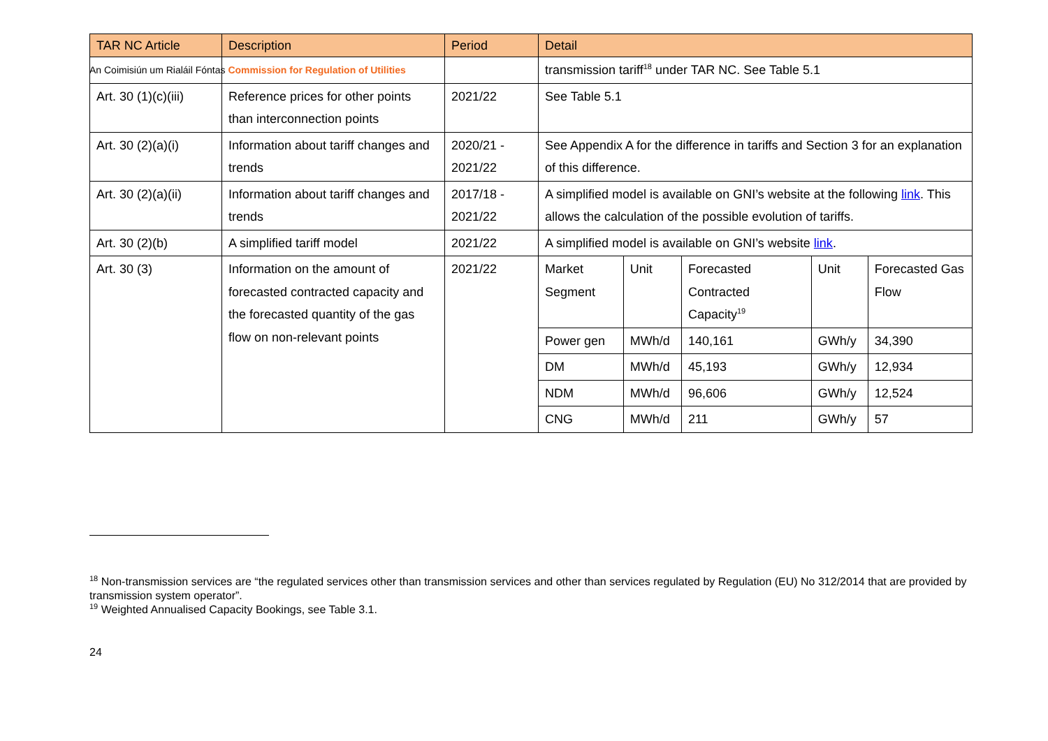An Coimisiún um Rialáil Fóntas Commission for Regulation of Utilities
| TAR NC Article | Description | Period | Detail | | | | |
| --- | --- | --- | --- | --- | --- | --- | --- |
| | | | transmission tariff<sup>18</sup> under TAR NC. See Table 5.1 | | | | |
| Art. 30 (1)(c)(iii) | Reference prices for other points than interconnection points | 2021/22 | See Table 5.1 | | | | |
| Art. 30 (2)(a)(i) | Information about tariff changes and trends | 2020/21 - 2021/22 | See Appendix A for the difference in tariffs and Section 3 for an explanation of this difference. | | | | |
| Art. 30 (2)(a)(ii) | Information about tariff changes and trends | 2017/18 - 2021/22 | A simplified model is available on GNI’s website at the following link . This allows the calculation of the possible evolution of tariffs. | | | | |
| Art. 30 (2)(b) | A simplified tariff model | 2021/22 | A simplified model is available on GNI’s website link . | | | | |
| Art. 30 (3) | Information on the amount of forecasted contracted capacity and the forecasted quantity of the gas flow on non-relevant points | 2021/22 | Market Segment | Unit | Forecasted Contracted Capacity<sup>19</sup> | Unit | Forecasted Gas Flow |
| | | | Power gen | MWh/d | 140,161 | GWh/y | 34,390 |
| | | | DM | MWh/d | 45,193 | GWh/y | 12,934 |
| | | | NDM | MWh/d | 96,606 | GWh/y | 12,524 |
| | | | CNG | MWh/d | 211 | GWh/y | 57 |
<sup>18</sup> Non-transmission services are “the regulated services other than transmission services and other than services regulated by Regulation (EU) No 312/2014 that are provided by transmission system operator”.
<sup>19</sup> Weighted Annualised Capacity Bookings, see Table 3.1.
24